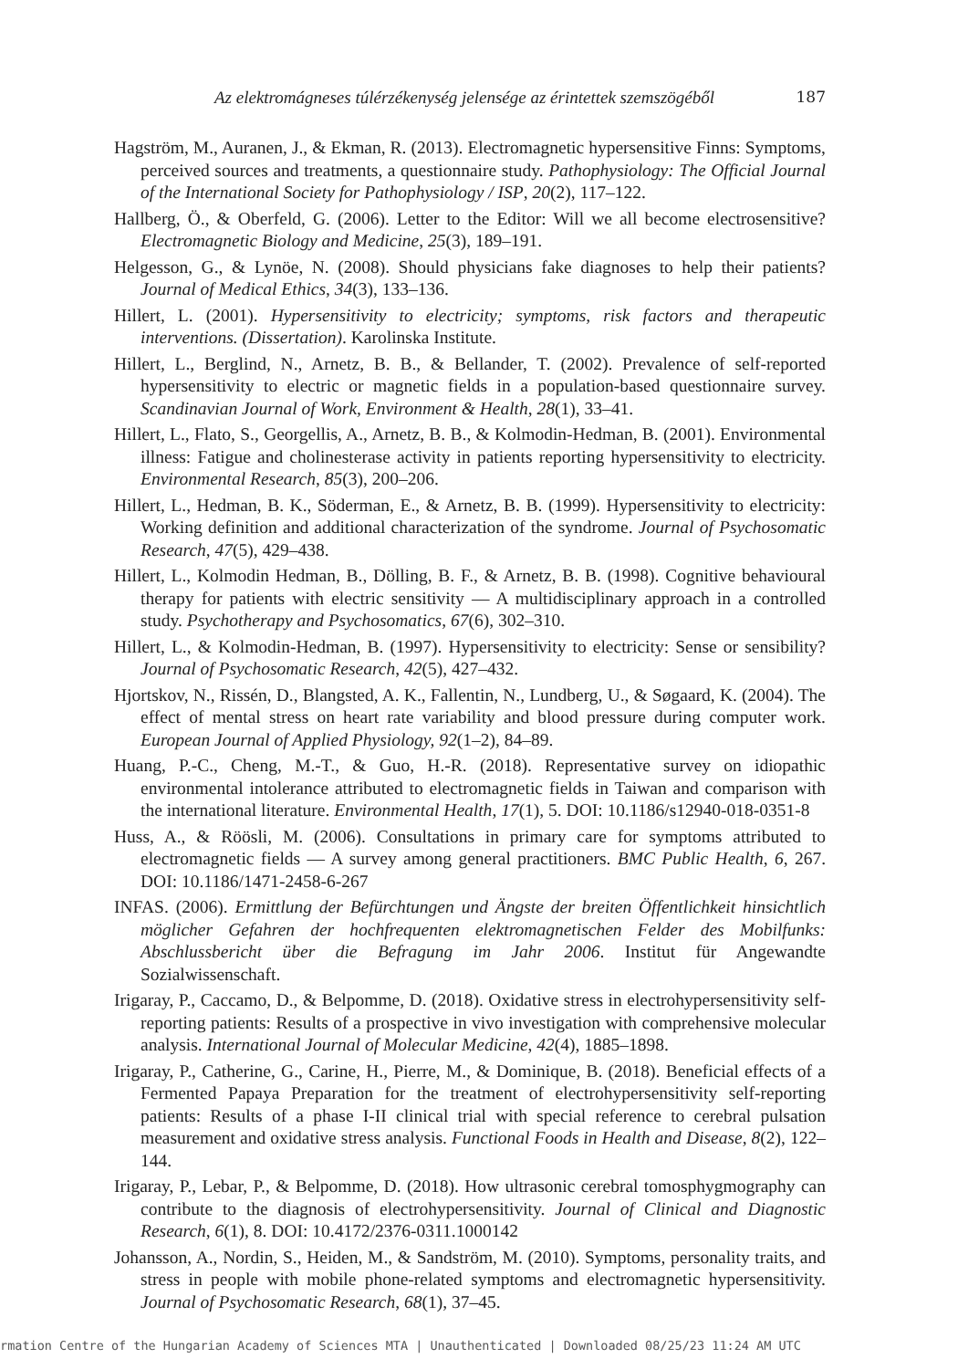Az elektromágneses túlérzékenység jelensége az érintettek szemszögéből 187
Hagström, M., Auranen, J., & Ekman, R. (2013). Electromagnetic hypersensitive Finns: Symptoms, perceived sources and treatments, a questionnaire study. Pathophysiology: The Official Journal of the International Society for Pathophysiology / ISP, 20(2), 117–122.
Hallberg, Ö., & Oberfeld, G. (2006). Letter to the Editor: Will we all become electrosensitive? Electromagnetic Biology and Medicine, 25(3), 189–191.
Helgesson, G., & Lynöe, N. (2008). Should physicians fake diagnoses to help their patients? Journal of Medical Ethics, 34(3), 133–136.
Hillert, L. (2001). Hypersensitivity to electricity; symptoms, risk factors and therapeutic interventions. (Dissertation). Karolinska Institute.
Hillert, L., Berglind, N., Arnetz, B. B., & Bellander, T. (2002). Prevalence of self-reported hypersensitivity to electric or magnetic fields in a population-based questionnaire survey. Scandinavian Journal of Work, Environment & Health, 28(1), 33–41.
Hillert, L., Flato, S., Georgellis, A., Arnetz, B. B., & Kolmodin-Hedman, B. (2001). Environmental illness: Fatigue and cholinesterase activity in patients reporting hypersensitivity to electricity. Environmental Research, 85(3), 200–206.
Hillert, L., Hedman, B. K., Söderman, E., & Arnetz, B. B. (1999). Hypersensitivity to electricity: Working definition and additional characterization of the syndrome. Journal of Psychosomatic Research, 47(5), 429–438.
Hillert, L., Kolmodin Hedman, B., Dölling, B. F., & Arnetz, B. B. (1998). Cognitive behavioural therapy for patients with electric sensitivity — A multidisciplinary approach in a controlled study. Psychotherapy and Psychosomatics, 67(6), 302–310.
Hillert, L., & Kolmodin-Hedman, B. (1997). Hypersensitivity to electricity: Sense or sensibility? Journal of Psychosomatic Research, 42(5), 427–432.
Hjortskov, N., Rissén, D., Blangsted, A. K., Fallentin, N., Lundberg, U., & Søgaard, K. (2004). The effect of mental stress on heart rate variability and blood pressure during computer work. European Journal of Applied Physiology, 92(1–2), 84–89.
Huang, P.-C., Cheng, M.-T., & Guo, H.-R. (2018). Representative survey on idiopathic environmental intolerance attributed to electromagnetic fields in Taiwan and comparison with the international literature. Environmental Health, 17(1), 5. DOI: 10.1186/s12940-018-0351-8
Huss, A., & Röösli, M. (2006). Consultations in primary care for symptoms attributed to electromagnetic fields — A survey among general practitioners. BMC Public Health, 6, 267. DOI: 10.1186/1471-2458-6-267
INFAS. (2006). Ermittlung der Befürchtungen und Ängste der breiten Öffentlichkeit hinsichtlich möglicher Gefahren der hochfrequenten elektromagnetischen Felder des Mobilfunks: Abschlussbericht über die Befragung im Jahr 2006. Institut für Angewandte Sozialwissenschaft.
Irigaray, P., Caccamo, D., & Belpomme, D. (2018). Oxidative stress in electrohypersensitivity self-reporting patients: Results of a prospective in vivo investigation with comprehensive molecular analysis. International Journal of Molecular Medicine, 42(4), 1885–1898.
Irigaray, P., Catherine, G., Carine, H., Pierre, M., & Dominique, B. (2018). Beneficial effects of a Fermented Papaya Preparation for the treatment of electrohypersensitivity self-reporting patients: Results of a phase I-II clinical trial with special reference to cerebral pulsation measurement and oxidative stress analysis. Functional Foods in Health and Disease, 8(2), 122–144.
Irigaray, P., Lebar, P., & Belpomme, D. (2018). How ultrasonic cerebral tomosphygmography can contribute to the diagnosis of electrohypersensitivity. Journal of Clinical and Diagnostic Research, 6(1), 8. DOI: 10.4172/2376-0311.1000142
Johansson, A., Nordin, S., Heiden, M., & Sandström, M. (2010). Symptoms, personality traits, and stress in people with mobile phone-related symptoms and electromagnetic hypersensitivity. Journal of Psychosomatic Research, 68(1), 37–45.
rmation Centre of the Hungarian Academy of Sciences MTA | Unauthenticated | Downloaded 08/25/23 11:24 AM UTC